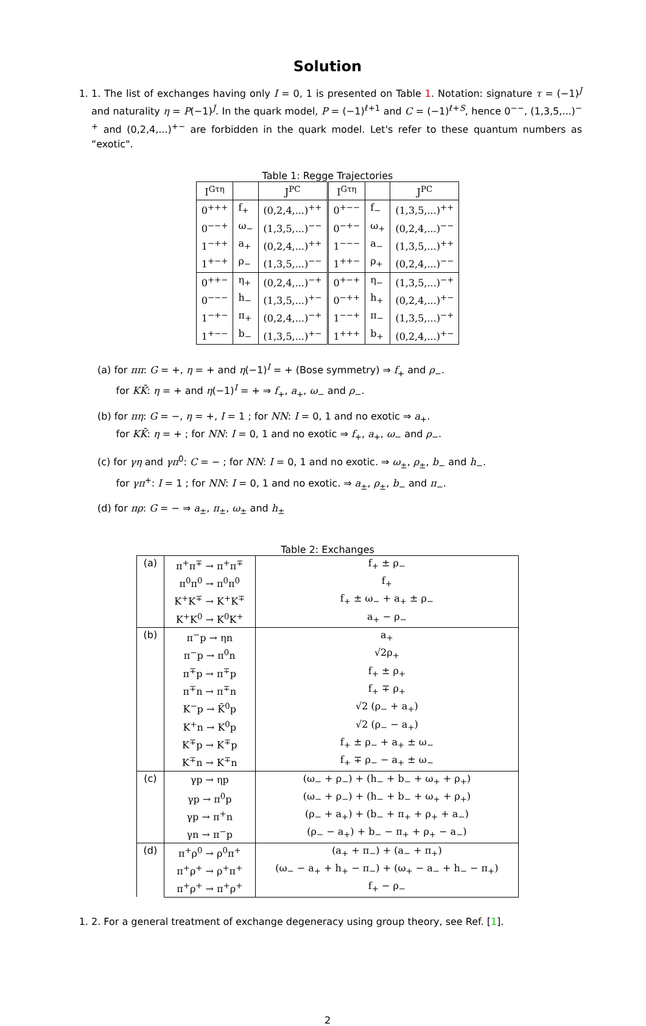Solution
1. 1. The list of exchanges having only I = 0, 1 is presented on Table 1. Notation: signature τ = (−1)<sup>J</sup> and naturality η = P(−1)<sup>J</sup>. In the quark model, P = (−1)<sup>ℓ+1</sup> and C = (−1)<sup>ℓ+S</sup>, hence 0<sup>−−</sup>, (1,3,5,...)<sup>−+</sup> and (0,2,4,...)<sup>+−</sup> are forbidden in the quark model. Let's refer to these quantum numbers as “exotic".
Table 1: Regge Trajectories
| I<sup>Gτη</sup> | | J<sup>PC</sup> | I<sup>Gτη</sup> | | J<sup>PC</sup> |
| --- | --- | --- | --- | --- | --- |
| 0<sup>+++</sup> | f<sub>+</sub> | (0,2,4,...)<sup>++</sup> | 0<sup>+−−</sup> | f<sub>−</sub> | (1,3,5,...)<sup>++</sup> |
| 0<sup>−−+</sup> | ω<sub>−</sub> | (1,3,5,...)<sup>−−</sup> | 0<sup>−+−</sup> | ω<sub>+</sub> | (0,2,4,...)<sup>−−</sup> |
| 1<sup>−++</sup> | a<sub>+</sub> | (0,2,4,...)<sup>++</sup> | 1<sup>−−−</sup> | a<sub>−</sub> | (1,3,5,...)<sup>++</sup> |
| 1<sup>+−+</sup> | ρ<sub>−</sub> | (1,3,5,...)<sup>−−</sup> | 1<sup>++−</sup> | ρ<sub>+</sub> | (0,2,4,...)<sup>−−</sup> |
| 0<sup>++−</sup> | η<sub>+</sub> | (0,2,4,...)<sup>−+</sup> | 0<sup>+−+</sup> | η<sub>−</sub> | (1,3,5,...)<sup>−+</sup> |
| 0<sup>−−−</sup> | h<sub>−</sub> | (1,3,5,...)<sup>+−</sup> | 0<sup>−++</sup> | h<sub>+</sub> | (0,2,4,...)<sup>+−</sup> |
| 1<sup>−+−</sup> | π<sub>+</sub> | (0,2,4,...)<sup>−+</sup> | 1<sup>−−+</sup> | π<sub>−</sub> | (1,3,5,...)<sup>−+</sup> |
| 1<sup>+−−</sup> | b<sub>−</sub> | (1,3,5,...)<sup>+−</sup> | 1<sup>+++</sup> | b<sub>+</sub> | (0,2,4,...)<sup>+−</sup> |
(a) for ππ: G = +, η = + and η(−1)<sup>I</sup> = + (Bose symmetry) ⇒ f<sub>+</sub> and ρ<sub>−</sub>.
for KK̄: η = + and η(−1)<sup>I</sup> = + ⇒ f<sub>+</sub>, a<sub>+</sub>, ω<sub>−</sub> and ρ<sub>−</sub>.
(b) for πη: G = −, η = +, I = 1 ; for NN: I = 0, 1 and no exotic ⇒ a<sub>+</sub>.
for KK̄: η = + ; for NN: I = 0, 1 and no exotic ⇒ f<sub>+</sub>, a<sub>+</sub>, ω<sub>−</sub> and ρ<sub>−</sub>.
(c) for γη and γπ<sup>0</sup>: C = − ; for NN: I = 0, 1 and no exotic. ⇒ ω<sub>±</sub>, ρ<sub>±</sub>, b<sub>−</sub> and h<sub>−</sub>.
for γπ<sup>+</sup>: I = 1 ; for NN: I = 0, 1 and no exotic. ⇒ a<sub>±</sub>, ρ<sub>±</sub>, b<sub>−</sub> and π<sub>−</sub>.
(d) for πρ: G = − ⇒ a<sub>±</sub>, π<sub>±</sub>, ω<sub>±</sub> and h<sub>±</sub>
Table 2: Exchanges
| (a) | π<sup>+</sup>π<sup>∓</sup> → π<sup>+</sup>π<sup>∓</sup> | f<sub>+</sub> ± ρ<sub>−</sub> |
| | π<sup>0</sup>π<sup>0</sup> → π<sup>0</sup>π<sup>0</sup> | f<sub>+</sub> |
| | K<sup>+</sup>K<sup>∓</sup> → K<sup>+</sup>K<sup>∓</sup> | f<sub>+</sub> ± ω<sub>−</sub> + a<sub>+</sub> ± ρ<sub>−</sub> |
| | K<sup>+</sup>K<sup>0</sup> → K<sup>0</sup>K<sup>+</sup> | a<sub>+</sub> − ρ<sub>−</sub> |
| (b) | π<sup>−</sup>p → ηn | a<sub>+</sub> |
| | π<sup>−</sup>p → π<sup>0</sup>n | √2ρ<sub>+</sub> |
| | π<sup>∓</sup>p → π<sup>∓</sup>p | f<sub>+</sub> ± ρ<sub>+</sub> |
| | π<sup>∓</sup>n → π<sup>∓</sup>n | f<sub>+</sub> ∓ ρ<sub>+</sub> |
| | K<sup>−</sup>p → K̄<sup>0</sup>p | √2 (ρ<sub>−</sub> + a<sub>+</sub>) |
| | K<sup>+</sup>n → K<sup>0</sup>p | √2 (ρ<sub>−</sub> − a<sub>+</sub>) |
| | K<sup>∓</sup>p → K<sup>∓</sup>p | f<sub>+</sub> ± ρ<sub>−</sub> + a<sub>+</sub> ± ω<sub>−</sub> |
| | K<sup>∓</sup>n → K<sup>∓</sup>n | f<sub>+</sub> ∓ ρ<sub>−</sub> − a<sub>+</sub> ± ω<sub>−</sub> |
| (c) | γp → ηp | (ω<sub>−</sub> + ρ<sub>−</sub>) + (h<sub>−</sub> + b<sub>−</sub> + ω<sub>+</sub> + ρ<sub>+</sub>) |
| | γp → π<sup>0</sup>p | (ω<sub>−</sub> + ρ<sub>−</sub>) + (h<sub>−</sub> + b<sub>−</sub> + ω<sub>+</sub> + ρ<sub>+</sub>) |
| | γp → π<sup>+</sup>n | (ρ<sub>−</sub> + a<sub>+</sub>) + (b<sub>−</sub> + π<sub>+</sub> + ρ<sub>+</sub> + a<sub>−</sub>) |
| | γn → π<sup>−</sup>p | (ρ<sub>−</sub> − a<sub>+</sub>) + b<sub>−</sub> − π<sub>+</sub> + ρ<sub>+</sub> − a<sub>−</sub>) |
| (d) | π<sup>+</sup>ρ<sup>0</sup> → ρ<sup>0</sup>π<sup>+</sup> | (a<sub>+</sub> + π<sub>−</sub>) + (a<sub>−</sub> + π<sub>+</sub>) |
| | π<sup>+</sup>ρ<sup>+</sup> → ρ<sup>+</sup>π<sup>+</sup> | (ω<sub>−</sub> − a<sub>+</sub> + h<sub>+</sub> − π<sub>−</sub>) + (ω<sub>+</sub> − a<sub>−</sub> + h<sub>−</sub> − π<sub>+</sub>) |
| | π<sup>+</sup>ρ<sup>+</sup> → π<sup>+</sup>ρ<sup>+</sup> | f<sub>+</sub> − ρ<sub>−</sub> |
1. 2. For a general treatment of exchange degeneracy using group theory, see Ref. [1].
2